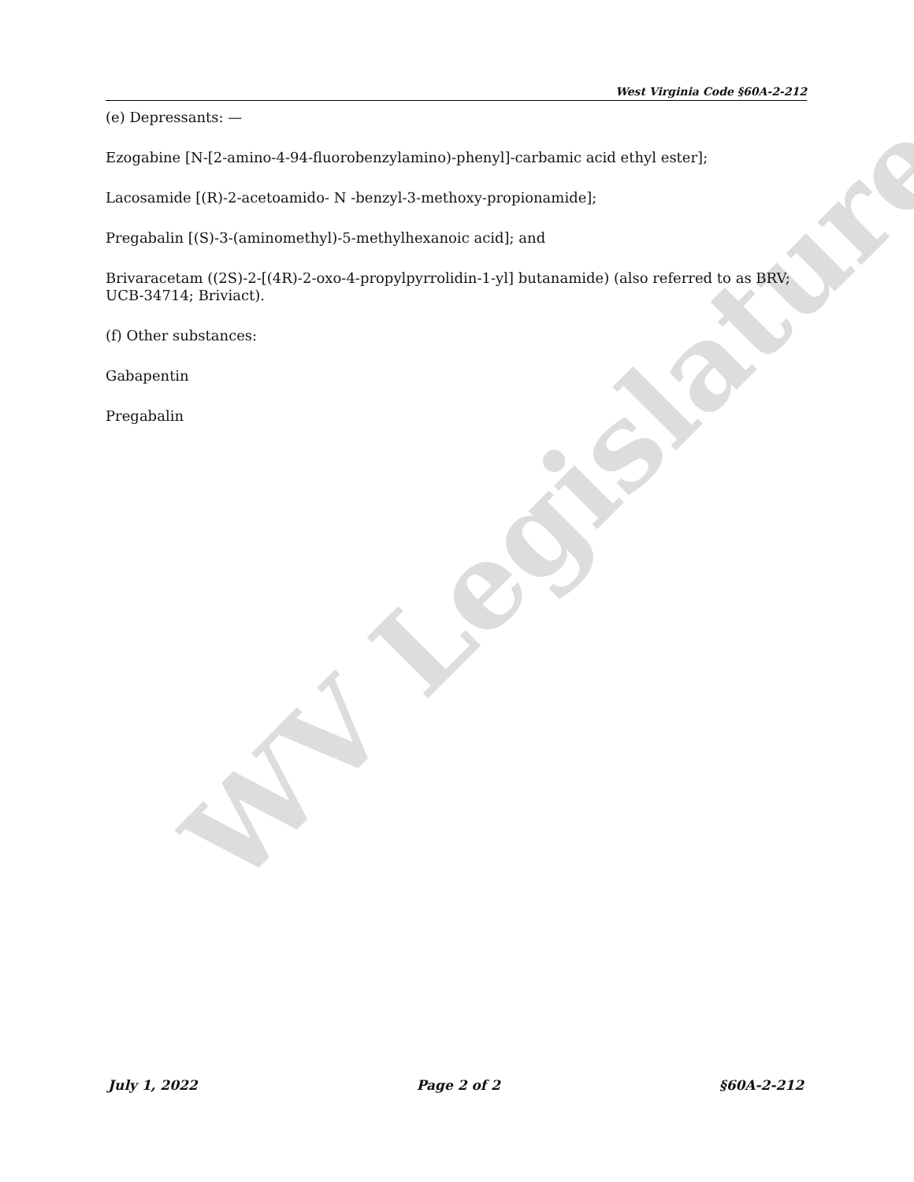WV Legislature
West Virginia Code §60A-2-212
(e) Depressants: —
Ezogabine [N-[2-amino-4-94-fluorobenzylamino)-phenyl]-carbamic acid ethyl ester];
Lacosamide [(R)-2-acetoamido- N -benzyl-3-methoxy-propionamide];
Pregabalin [(S)-3-(aminomethyl)-5-methylhexanoic acid]; and
Brivaracetam ((2S)-2-[(4R)-2-oxo-4-propylpyrrolidin-1-yl] butanamide) (also referred to as BRV; UCB-34714; Briviact).
(f) Other substances:
Gabapentin
Pregabalin
July 1, 2022 Page 2 of 2 §60A-2-212